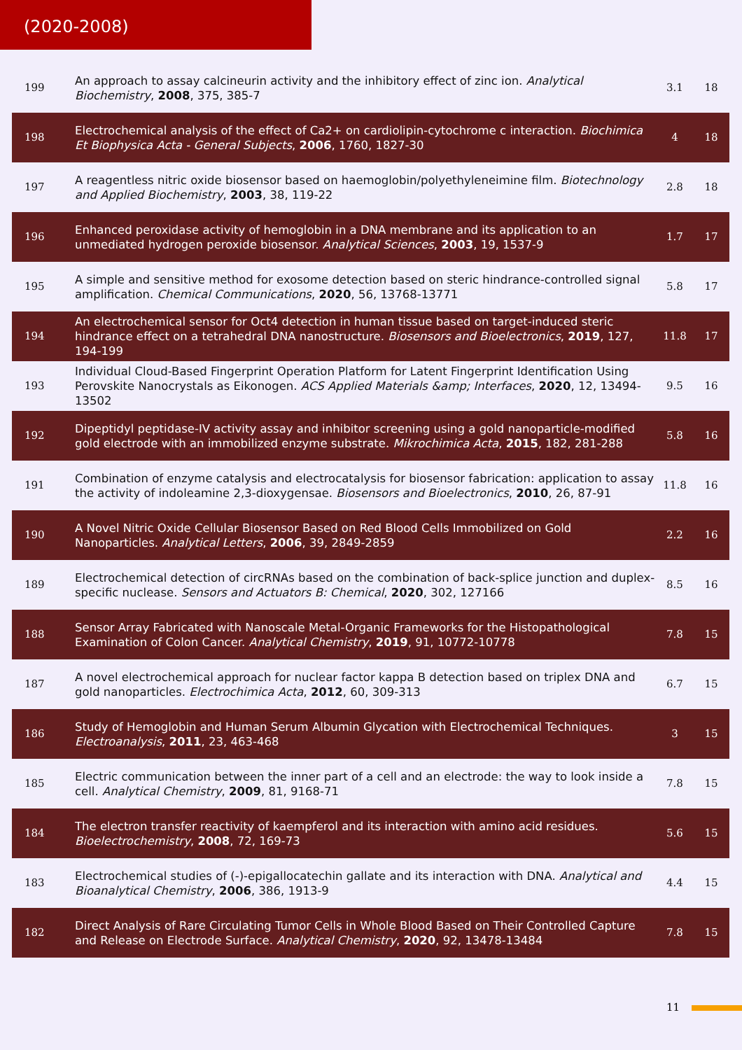(2020-2008)
| 199 | An approach to assay calcineurin activity and the inhibitory effect of zinc ion. Analytical Biochemistry , 2008 , 375, 385-7 | 3.1 | 18 |
| 198 | Electrochemical analysis of the effect of Ca2+ on cardiolipin-cytochrome c interaction. Biochimica Et Biophysica Acta - General Subjects , 2006 , 1760, 1827-30 | 4 | 18 |
| 197 | A reagentless nitric oxide biosensor based on haemoglobin/polyethyleneimine film. Biotechnology and Applied Biochemistry , 2003 , 38, 119-22 | 2.8 | 18 |
| 196 | Enhanced peroxidase activity of hemoglobin in a DNA membrane and its application to an unmediated hydrogen peroxide biosensor. Analytical Sciences , 2003 , 19, 1537-9 | 1.7 | 17 |
| 195 | A simple and sensitive method for exosome detection based on steric hindrance-controlled signal amplification. Chemical Communications , 2020 , 56, 13768-13771 | 5.8 | 17 |
| 194 | An electrochemical sensor for Oct4 detection in human tissue based on target-induced steric hindrance effect on a tetrahedral DNA nanostructure. Biosensors and Bioelectronics , 2019 , 127, 194-199 | 11.8 | 17 |
| 193 | Individual Cloud-Based Fingerprint Operation Platform for Latent Fingerprint Identification Using Perovskite Nanocrystals as Eikonogen. ACS Applied Materials &amp; Interfaces , 2020 , 12, 13494-13502 | 9.5 | 16 |
| 192 | Dipeptidyl peptidase-IV activity assay and inhibitor screening using a gold nanoparticle-modified gold electrode with an immobilized enzyme substrate. Mikrochimica Acta , 2015 , 182, 281-288 | 5.8 | 16 |
| 191 | Combination of enzyme catalysis and electrocatalysis for biosensor fabrication: application to assay the activity of indoleamine 2,3-dioxygensae. Biosensors and Bioelectronics , 2010 , 26, 87-91 | 11.8 | 16 |
| 190 | A Novel Nitric Oxide Cellular Biosensor Based on Red Blood Cells Immobilized on Gold Nanoparticles. Analytical Letters , 2006 , 39, 2849-2859 | 2.2 | 16 |
| 189 | Electrochemical detection of circRNAs based on the combination of back-splice junction and duplex-specific nuclease. Sensors and Actuators B: Chemical , 2020 , 302, 127166 | 8.5 | 16 |
| 188 | Sensor Array Fabricated with Nanoscale Metal-Organic Frameworks for the Histopathological Examination of Colon Cancer. Analytical Chemistry , 2019 , 91, 10772-10778 | 7.8 | 15 |
| 187 | A novel electrochemical approach for nuclear factor kappa B detection based on triplex DNA and gold nanoparticles. Electrochimica Acta , 2012 , 60, 309-313 | 6.7 | 15 |
| 186 | Study of Hemoglobin and Human Serum Albumin Glycation with Electrochemical Techniques. Electroanalysis , 2011 , 23, 463-468 | 3 | 15 |
| 185 | Electric communication between the inner part of a cell and an electrode: the way to look inside a cell. Analytical Chemistry , 2009 , 81, 9168-71 | 7.8 | 15 |
| 184 | The electron transfer reactivity of kaempferol and its interaction with amino acid residues. Bioelectrochemistry , 2008 , 72, 169-73 | 5.6 | 15 |
| 183 | Electrochemical studies of (-)-epigallocatechin gallate and its interaction with DNA. Analytical and Bioanalytical Chemistry , 2006 , 386, 1913-9 | 4.4 | 15 |
| 182 | Direct Analysis of Rare Circulating Tumor Cells in Whole Blood Based on Their Controlled Capture and Release on Electrode Surface. Analytical Chemistry , 2020 , 92, 13478-13484 | 7.8 | 15 |
11